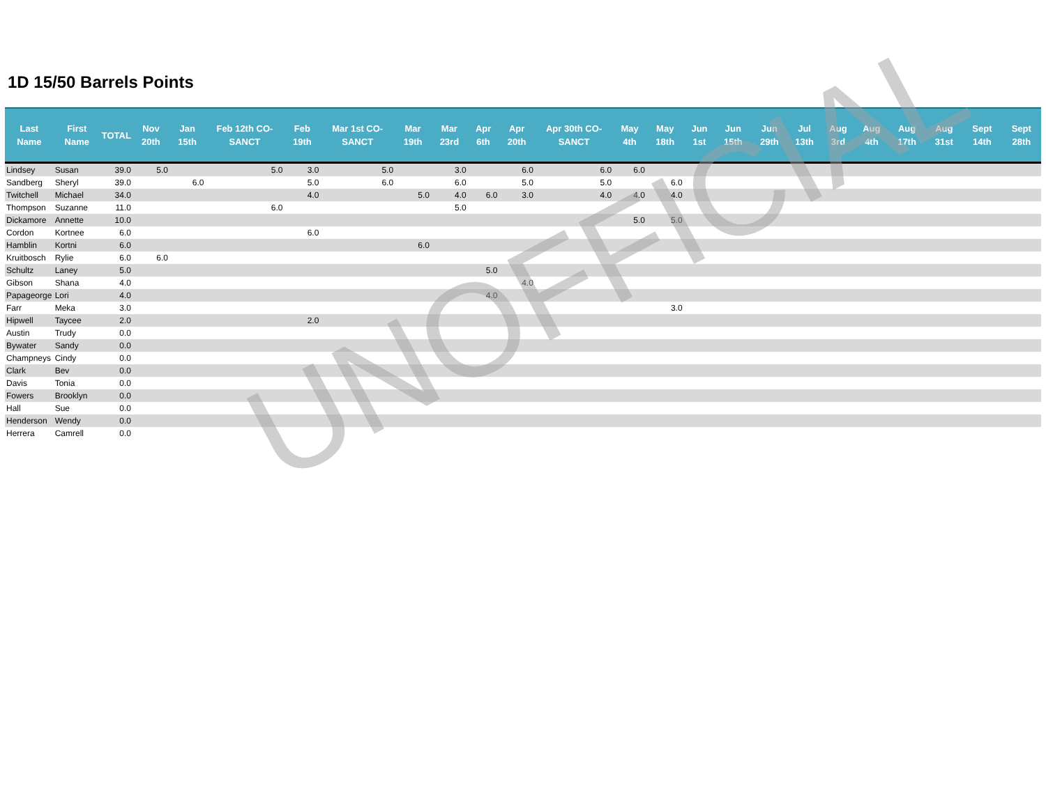1D 15/50 Barrels Points
| Last Name | First Name | TOTAL | Nov 20th | Jan 15th | Feb 12th CO-SANCT | Feb 19th | Mar 1st CO-SANCT | Mar 19th | Mar 23rd | Apr 6th | Apr 20th | Apr 30th CO-SANCT | May 4th | May 18th | Jun 1st | Jun 15th | Jun 29th | Jul 13th | Aug 3rd | Aug 4th | Aug 17th | Aug 31st | Sept 14th | Sept 28th |
| --- | --- | --- | --- | --- | --- | --- | --- | --- | --- | --- | --- | --- | --- | --- | --- | --- | --- | --- | --- | --- | --- | --- | --- | --- |
| Lindsey | Susan | 39.0 | 5.0 | | 5.0 | 3.0 | 5.0 | | 3.0 | | 6.0 | 6.0 | 6.0 | | | | | | | | | | | |
| Sandberg | Sheryl | 39.0 | | 6.0 | | 5.0 | 6.0 | | 6.0 | | 5.0 | 5.0 | | 6.0 | | | | | | | | | | |
| Twitchell | Michael | 34.0 | | | | 4.0 | | 5.0 | 4.0 | 6.0 | 3.0 | 4.0 | 4.0 | 4.0 | | | | | | | | | | |
| Thompson | Suzanne | 11.0 | | | 6.0 | | | | 5.0 | | | | | | | | | | | | | | | |
| Dickamore | Annette | 10.0 | | | | | | | | | | | 5.0 | 5.0 | | | | | | | | | | |
| Cordon | Kortnee | 6.0 | | | | 6.0 | | | | | | | | | | | | | | | | | | |
| Hamblin | Kortni | 6.0 | | | | | | 6.0 | | | | | | | | | | | | | | | | |
| Kruitbosch | Rylie | 6.0 | 6.0 | | | | | | | | | | | | | | | | | | | | | |
| Schultz | Laney | 5.0 | | | | | | | | 5.0 | | | | | | | | | | | | | | |
| Gibson | Shana | 4.0 | | | | | | | | | 4.0 | | | | | | | | | | | | | |
| Papageorge | Lori | 4.0 | | | | | | | | 4.0 | | | | | | | | | | | | | | |
| Farr | Meka | 3.0 | | | | | | | | | | | | 3.0 | | | | | | | | | | |
| Hipwell | Taycee | 2.0 | | | | 2.0 | | | | | | | | | | | | | | | | | | |
| Austin | Trudy | 0.0 | | | | | | | | | | | | | | | | | | | | | | |
| Bywater | Sandy | 0.0 | | | | | | | | | | | | | | | | | | | | | | |
| Champneys | Cindy | 0.0 | | | | | | | | | | | | | | | | | | | | | | |
| Clark | Bev | 0.0 | | | | | | | | | | | | | | | | | | | | | | |
| Davis | Tonia | 0.0 | | | | | | | | | | | | | | | | | | | | | | |
| Fowers | Brooklyn | 0.0 | | | | | | | | | | | | | | | | | | | | | | |
| Hall | Sue | 0.0 | | | | | | | | | | | | | | | | | | | | | | |
| Henderson | Wendy | 0.0 | | | | | | | | | | | | | | | | | | | | | | |
| Herrera | Camrell | 0.0 | | | | | | | | | | | | | | | | | | | | | | |
UNOFFICIAL